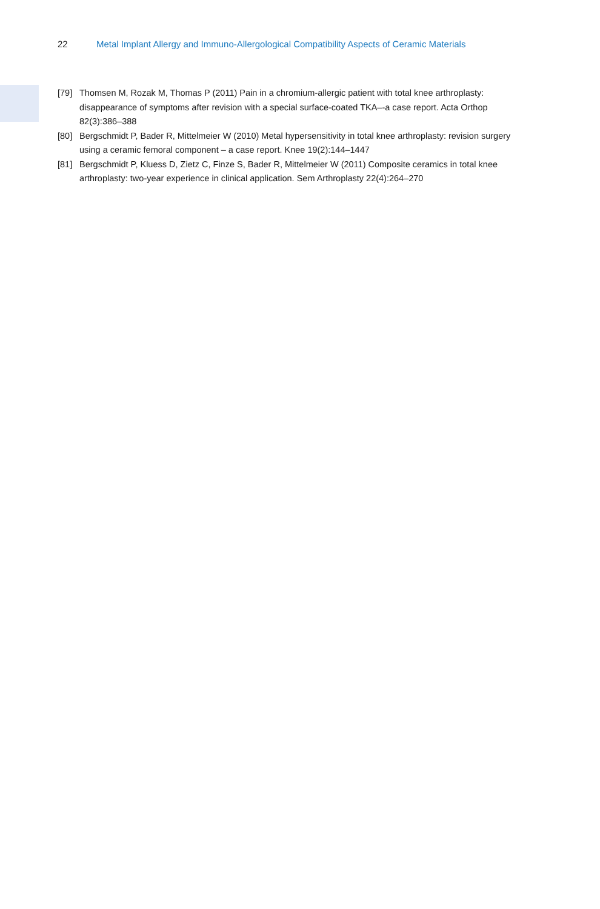22 Metal Implant Allergy and Immuno-Allergological Compatibility Aspects of Ceramic Materials
[79] Thomsen M, Rozak M, Thomas P (2011) Pain in a chromium-allergic patient with total knee arthroplasty: disappearance of symptoms after revision with a special surface-coated TKA–-a case report. Acta Orthop 82(3):386–388
[80] Bergschmidt P, Bader R, Mittelmeier W (2010) Metal hypersensitivity in total knee arthroplasty: revision surgery using a ceramic femoral component – a case report. Knee 19(2):144–1447
[81] Bergschmidt P, Kluess D, Zietz C, Finze S, Bader R, Mittelmeier W (2011) Composite ceramics in total knee arthroplasty: two-year experience in clinical application. Sem Arthroplasty 22(4):264–270